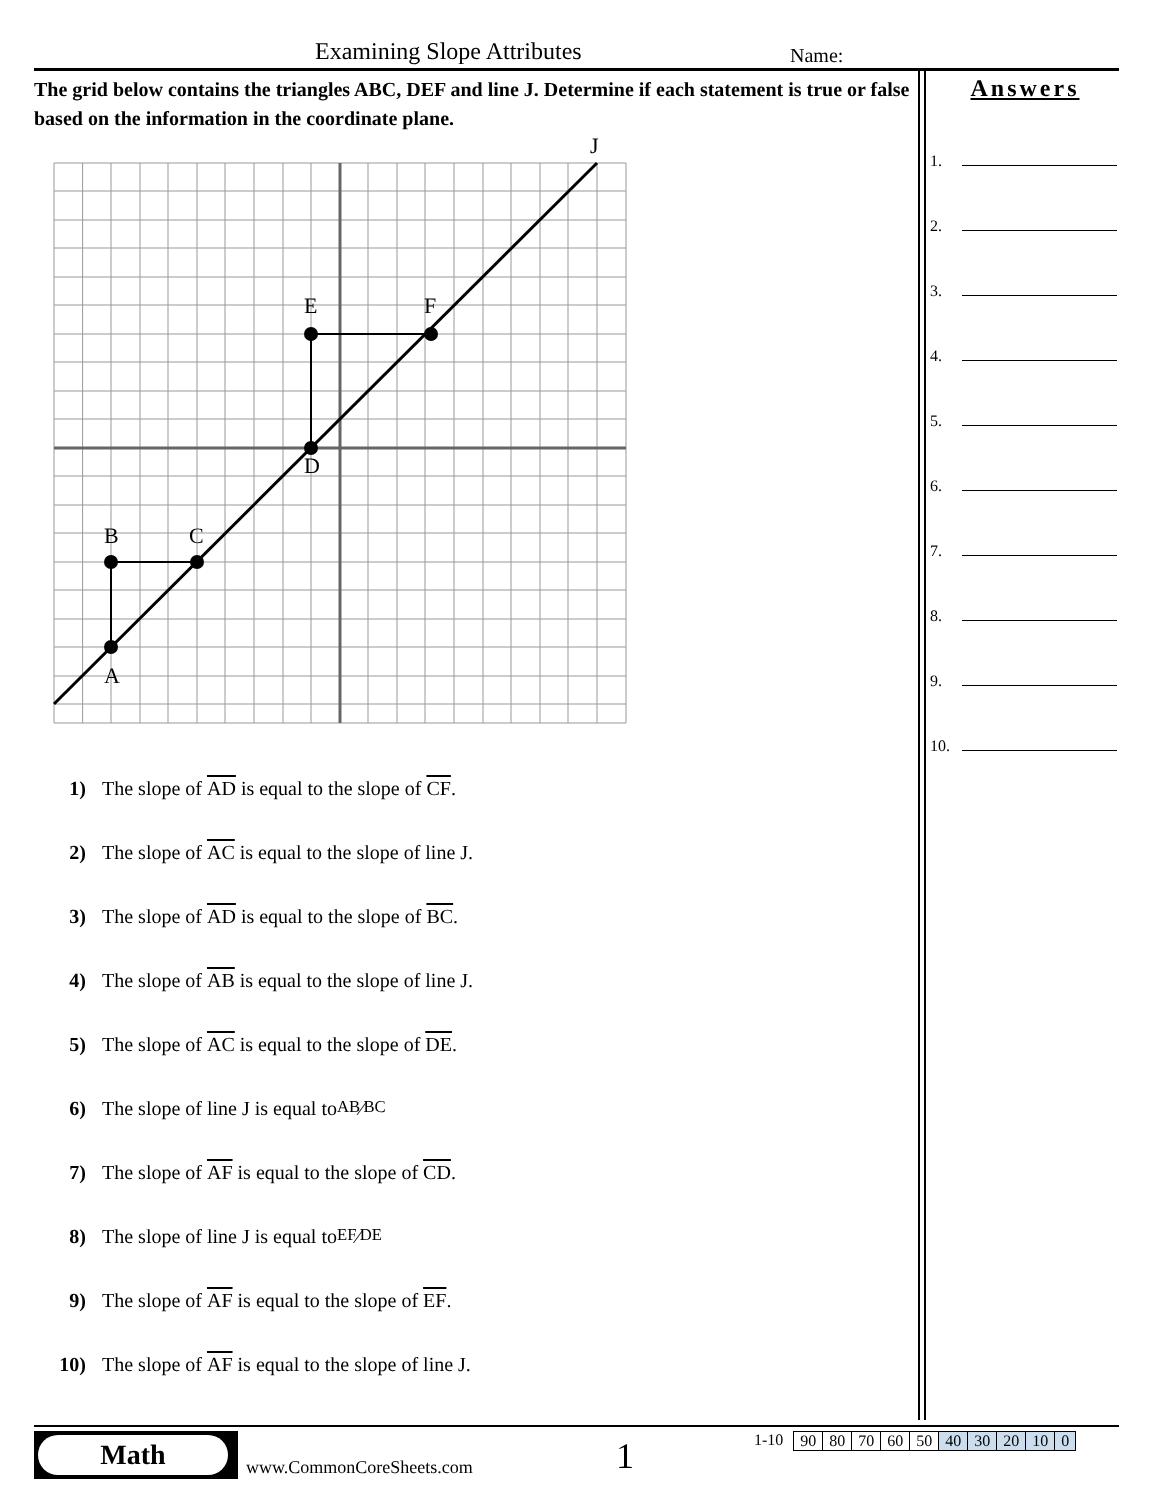Examining Slope Attributes Name:
The grid below contains the triangles ABC, DEF and line J. Determine if each statement is true or false based on the information in the coordinate plane.
A
B
C
D
E
F
J
1) The slope of AD is equal to the slope of CF.
2) The slope of AC is equal to the slope of line J.
3) The slope of AD is equal to the slope of BC.
4) The slope of AB is equal to the slope of line J.
5) The slope of AC is equal to the slope of DE.
6) The slope of line J is equal to AB⁄BC
7) The slope of AF is equal to the slope of CD.
8) The slope of line J is equal to EF⁄DE
9) The slope of AF is equal to the slope of EF.
10) The slope of AF is equal to the slope of line J.
Answers
1.
2.
3.
4.
5.
6.
7.
8.
9.
10.
Math
www.CommonCoreSheets.com 1
1-10
| 90 | 80 | 70 | 60 | 50 | 40 | 30 | 20 | 10 | 0 |